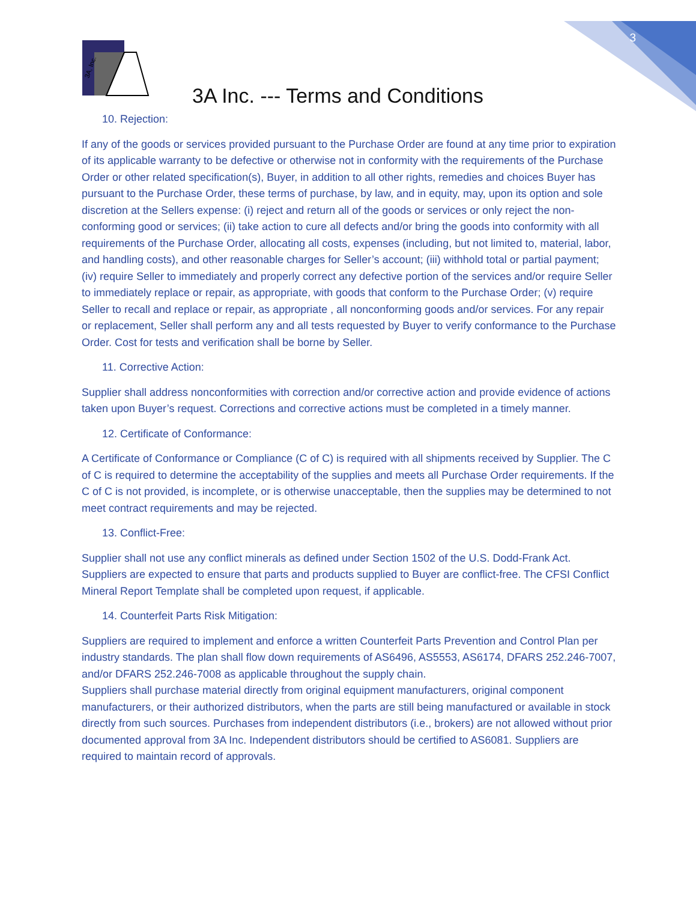3
3A, Inc.
3A Inc. --- Terms and Conditions
10. Rejection:
If any of the goods or services provided pursuant to the Purchase Order are found at any time prior to expiration of its applicable warranty to be defective or otherwise not in conformity with the requirements of the Purchase Order or other related specification(s), Buyer, in addition to all other rights, remedies and choices Buyer has pursuant to the Purchase Order, these terms of purchase, by law, and in equity, may, upon its option and sole discretion at the Sellers expense: (i) reject and return all of the goods or services or only reject the non-conforming good or services; (ii) take action to cure all defects and/or bring the goods into conformity with all requirements of the Purchase Order, allocating all costs, expenses (including, but not limited to, material, labor, and handling costs), and other reasonable charges for Seller’s account; (iii) withhold total or partial payment; (iv) require Seller to immediately and properly correct any defective portion of the services and/or require Seller to immediately replace or repair, as appropriate, with goods that conform to the Purchase Order; (v) require Seller to recall and replace or repair, as appropriate , all nonconforming goods and/or services. For any repair or replacement, Seller shall perform any and all tests requested by Buyer to verify conformance to the Purchase Order. Cost for tests and verification shall be borne by Seller.
11. Corrective Action:
Supplier shall address nonconformities with correction and/or corrective action and provide evidence of actions taken upon Buyer’s request. Corrections and corrective actions must be completed in a timely manner.
12. Certificate of Conformance:
A Certificate of Conformance or Compliance (C of C) is required with all shipments received by Supplier. The C of C is required to determine the acceptability of the supplies and meets all Purchase Order requirements. If the C of C is not provided, is incomplete, or is otherwise unacceptable, then the supplies may be determined to not meet contract requirements and may be rejected.
13. Conflict-Free:
Supplier shall not use any conflict minerals as defined under Section 1502 of the U.S. Dodd-Frank Act. Suppliers are expected to ensure that parts and products supplied to Buyer are conflict-free. The CFSI Conflict Mineral Report Template shall be completed upon request, if applicable.
14. Counterfeit Parts Risk Mitigation:
Suppliers are required to implement and enforce a written Counterfeit Parts Prevention and Control Plan per industry standards. The plan shall flow down requirements of AS6496, AS5553, AS6174, DFARS 252.246-7007, and/or DFARS 252.246-7008 as applicable throughout the supply chain.
Suppliers shall purchase material directly from original equipment manufacturers, original component manufacturers, or their authorized distributors, when the parts are still being manufactured or available in stock directly from such sources. Purchases from independent distributors (i.e., brokers) are not allowed without prior documented approval from 3A Inc. Independent distributors should be certified to AS6081. Suppliers are required to maintain record of approvals.